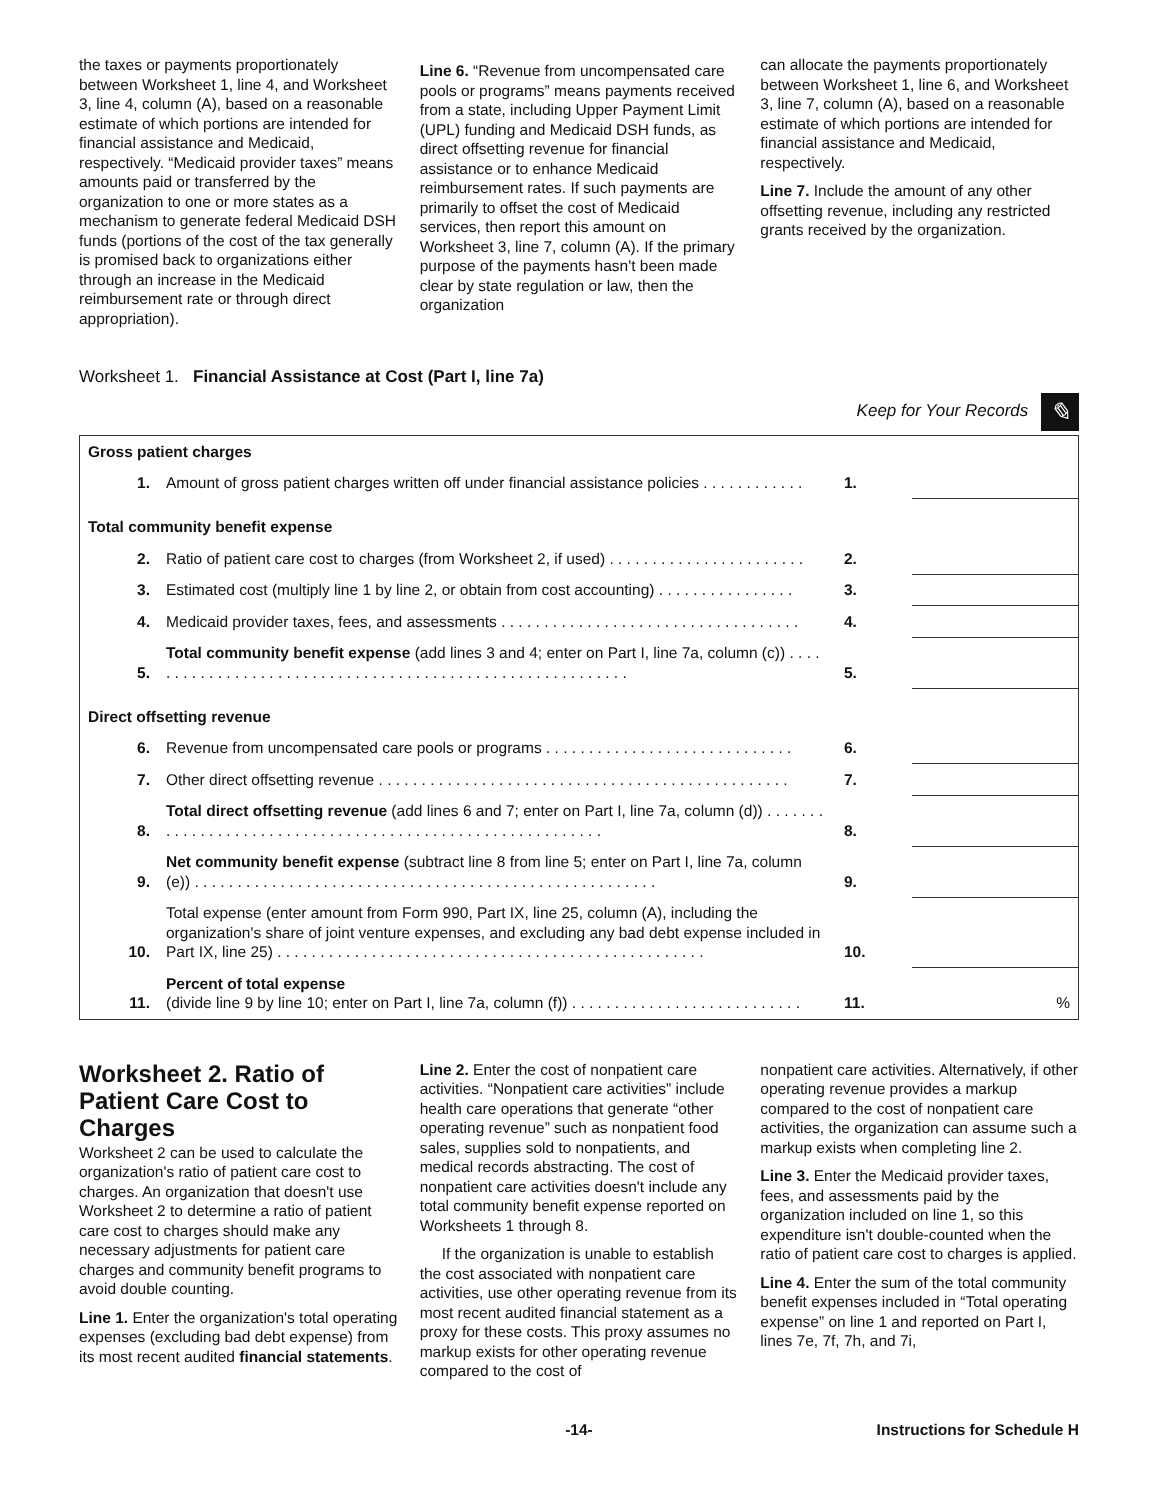the taxes or payments proportionately between Worksheet 1, line 4, and Worksheet 3, line 4, column (A), based on a reasonable estimate of which portions are intended for financial assistance and Medicaid, respectively. “Medicaid provider taxes” means amounts paid or transferred by the organization to one or more states as a mechanism to generate federal Medicaid DSH funds (portions of the cost of the tax generally is promised back to organizations either through an increase in the Medicaid reimbursement rate or through direct appropriation).
Line 6. “Revenue from uncompensated care pools or programs” means payments received from a state, including Upper Payment Limit (UPL) funding and Medicaid DSH funds, as direct offsetting revenue for financial assistance or to enhance Medicaid reimbursement rates. If such payments are primarily to offset the cost of Medicaid services, then report this amount on Worksheet 3, line 7, column (A). If the primary purpose of the payments hasn't been made clear by state regulation or law, then the organization
can allocate the payments proportionately between Worksheet 1, line 6, and Worksheet 3, line 7, column (A), based on a reasonable estimate of which portions are intended for financial assistance and Medicaid, respectively.
Line 7. Include the amount of any other offsetting revenue, including any restricted grants received by the organization.
Worksheet 1. Financial Assistance at Cost (Part I, line 7a)
Keep for Your Records ✎
| Gross patient charges | | | |
| 1. | Amount of gross patient charges written off under financial assistance policies . . . . . . . . . . . . | 1. | |
| Total community benefit expense | | | |
| 2. | Ratio of patient care cost to charges (from Worksheet 2, if used) . . . . . . . . . . . . . . . . . . . . . . . | 2. | |
| 3. | Estimated cost (multiply line 1 by line 2, or obtain from cost accounting) . . . . . . . . . . . . . . . . | 3. | |
| 4. | Medicaid provider taxes, fees, and assessments . . . . . . . . . . . . . . . . . . . . . . . . . . . . . . . . . . . | 4. | |
| 5. | Total community benefit expense (add lines 3 and 4; enter on Part I, line 7a, column (c)) . . . . . . . . . . . . . . . . . . . . . . . . . . . . . . . . . . . . . . . . . . . . . . . . . . . . . . . . . . | 5. | |
| Direct offsetting revenue | | | |
| 6. | Revenue from uncompensated care pools or programs . . . . . . . . . . . . . . . . . . . . . . . . . . . . . | 6. | |
| 7. | Other direct offsetting revenue . . . . . . . . . . . . . . . . . . . . . . . . . . . . . . . . . . . . . . . . . . . . . . . . | 7. | |
| 8. | Total direct offsetting revenue (add lines 6 and 7; enter on Part I, line 7a, column (d)) . . . . . . . . . . . . . . . . . . . . . . . . . . . . . . . . . . . . . . . . . . . . . . . . . . . . . . . . . . | 8. | |
| 9. | Net community benefit expense (subtract line 8 from line 5; enter on Part I, line 7a, column (e)) . . . . . . . . . . . . . . . . . . . . . . . . . . . . . . . . . . . . . . . . . . . . . . . . . . . . . . | 9. | |
| 10. | Total expense (enter amount from Form 990, Part IX, line 25, column (A), including the organization's share of joint venture expenses, and excluding any bad debt expense included in Part IX, line 25) . . . . . . . . . . . . . . . . . . . . . . . . . . . . . . . . . . . . . . . . . . . . . . . . . . | 10. | |
| 11. | Percent of total expense (divide line 9 by line 10; enter on Part I, line 7a, column (f)) . . . . . . . . . . . . . . . . . . . . . . . . . . . | 11. | % |
Worksheet 2. Ratio of Patient Care Cost to Charges
Worksheet 2 can be used to calculate the organization's ratio of patient care cost to charges. An organization that doesn't use Worksheet 2 to determine a ratio of patient care cost to charges should make any necessary adjustments for patient care charges and community benefit programs to avoid double counting.
Line 1. Enter the organization's total operating expenses (excluding bad debt expense) from its most recent audited financial statements.
Line 2. Enter the cost of nonpatient care activities. “Nonpatient care activities” include health care operations that generate “other operating revenue” such as nonpatient food sales, supplies sold to nonpatients, and medical records abstracting. The cost of nonpatient care activities doesn't include any total community benefit expense reported on Worksheets 1 through 8.
If the organization is unable to establish the cost associated with nonpatient care activities, use other operating revenue from its most recent audited financial statement as a proxy for these costs. This proxy assumes no markup exists for other operating revenue compared to the cost of
nonpatient care activities. Alternatively, if other operating revenue provides a markup compared to the cost of nonpatient care activities, the organization can assume such a markup exists when completing line 2.
Line 3. Enter the Medicaid provider taxes, fees, and assessments paid by the organization included on line 1, so this expenditure isn't double-counted when the ratio of patient care cost to charges is applied.
Line 4. Enter the sum of the total community benefit expenses included in “Total operating expense” on line 1 and reported on Part I, lines 7e, 7f, 7h, and 7i,
-14- Instructions for Schedule H